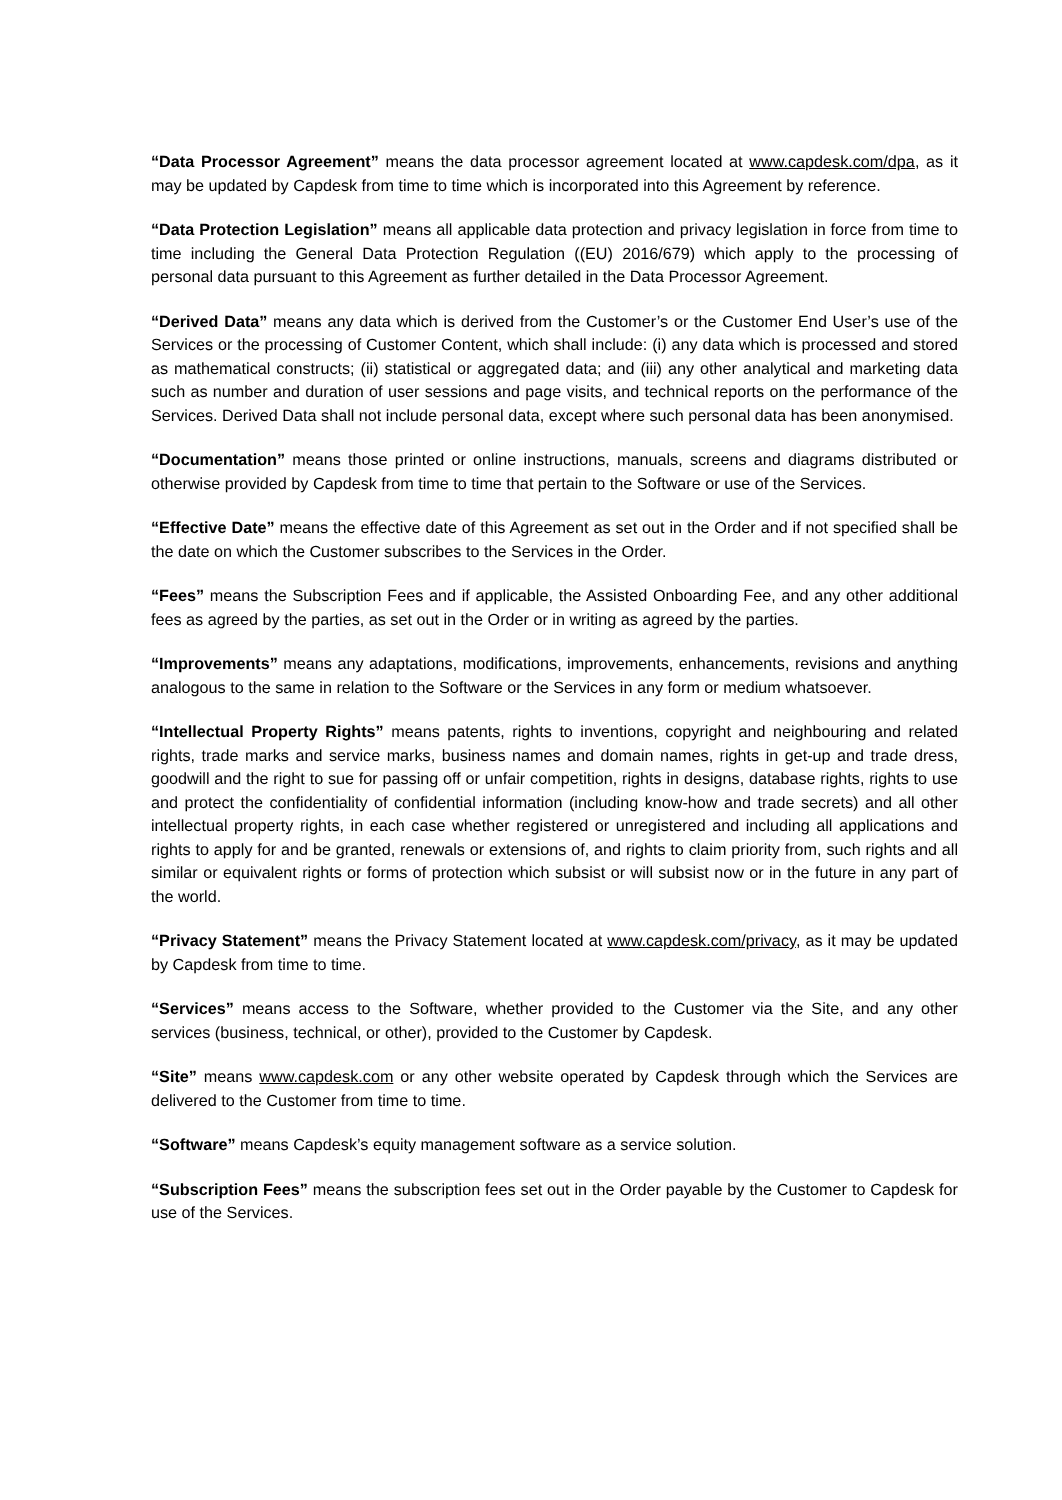“Data Processor Agreement” means the data processor agreement located at www.capdesk.com/dpa, as it may be updated by Capdesk from time to time which is incorporated into this Agreement by reference.
“Data Protection Legislation” means all applicable data protection and privacy legislation in force from time to time including the General Data Protection Regulation ((EU) 2016/679) which apply to the processing of personal data pursuant to this Agreement as further detailed in the Data Processor Agreement.
“Derived Data” means any data which is derived from the Customer’s or the Customer End User’s use of the Services or the processing of Customer Content, which shall include: (i) any data which is processed and stored as mathematical constructs; (ii) statistical or aggregated data; and (iii) any other analytical and marketing data such as number and duration of user sessions and page visits, and technical reports on the performance of the Services. Derived Data shall not include personal data, except where such personal data has been anonymised.
“Documentation” means those printed or online instructions, manuals, screens and diagrams distributed or otherwise provided by Capdesk from time to time that pertain to the Software or use of the Services.
“Effective Date” means the effective date of this Agreement as set out in the Order and if not specified shall be the date on which the Customer subscribes to the Services in the Order.
“Fees” means the Subscription Fees and if applicable, the Assisted Onboarding Fee, and any other additional fees as agreed by the parties, as set out in the Order or in writing as agreed by the parties.
“Improvements” means any adaptations, modifications, improvements, enhancements, revisions and anything analogous to the same in relation to the Software or the Services in any form or medium whatsoever.
“Intellectual Property Rights” means patents, rights to inventions, copyright and neighbouring and related rights, trade marks and service marks, business names and domain names, rights in get-up and trade dress, goodwill and the right to sue for passing off or unfair competition, rights in designs, database rights, rights to use and protect the confidentiality of confidential information (including know-how and trade secrets) and all other intellectual property rights, in each case whether registered or unregistered and including all applications and rights to apply for and be granted, renewals or extensions of, and rights to claim priority from, such rights and all similar or equivalent rights or forms of protection which subsist or will subsist now or in the future in any part of the world.
“Privacy Statement” means the Privacy Statement located at www.capdesk.com/privacy, as it may be updated by Capdesk from time to time.
“Services” means access to the Software, whether provided to the Customer via the Site, and any other services (business, technical, or other), provided to the Customer by Capdesk.
“Site” means www.capdesk.com or any other website operated by Capdesk through which the Services are delivered to the Customer from time to time.
“Software” means Capdesk’s equity management software as a service solution.
“Subscription Fees” means the subscription fees set out in the Order payable by the Customer to Capdesk for use of the Services.